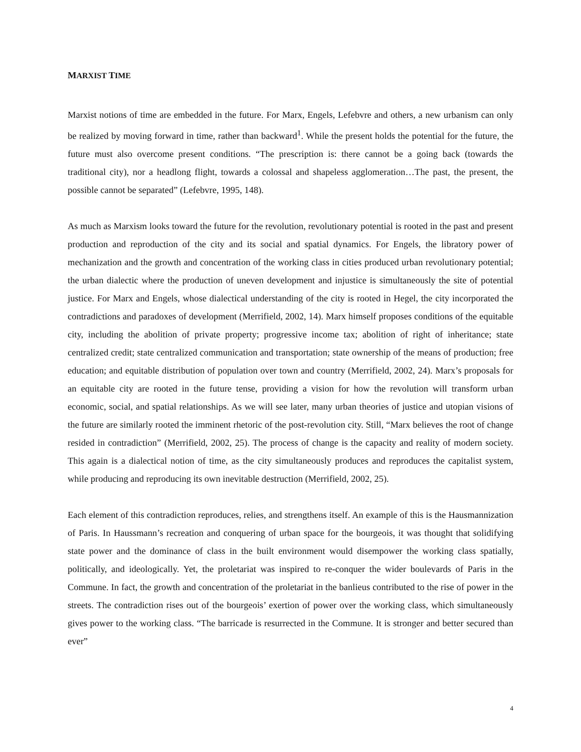MARXIST TIME
Marxist notions of time are embedded in the future. For Marx, Engels, Lefebvre and others, a new urbanism can only be realized by moving forward in time, rather than backward<sup>1</sup>. While the present holds the potential for the future, the future must also overcome present conditions. “The prescription is: there cannot be a going back (towards the traditional city), nor a headlong flight, towards a colossal and shapeless agglomeration…The past, the present, the possible cannot be separated” (Lefebvre, 1995, 148).
As much as Marxism looks toward the future for the revolution, revolutionary potential is rooted in the past and present production and reproduction of the city and its social and spatial dynamics. For Engels, the libratory power of mechanization and the growth and concentration of the working class in cities produced urban revolutionary potential; the urban dialectic where the production of uneven development and injustice is simultaneously the site of potential justice. For Marx and Engels, whose dialectical understanding of the city is rooted in Hegel, the city incorporated the contradictions and paradoxes of development (Merrifield, 2002, 14). Marx himself proposes conditions of the equitable city, including the abolition of private property; progressive income tax; abolition of right of inheritance; state centralized credit; state centralized communication and transportation; state ownership of the means of production; free education; and equitable distribution of population over town and country (Merrifield, 2002, 24). Marx’s proposals for an equitable city are rooted in the future tense, providing a vision for how the revolution will transform urban economic, social, and spatial relationships. As we will see later, many urban theories of justice and utopian visions of the future are similarly rooted the imminent rhetoric of the post-revolution city. Still, “Marx believes the root of change resided in contradiction” (Merrifield, 2002, 25). The process of change is the capacity and reality of modern society. This again is a dialectical notion of time, as the city simultaneously produces and reproduces the capitalist system, while producing and reproducing its own inevitable destruction (Merrifield, 2002, 25).
Each element of this contradiction reproduces, relies, and strengthens itself. An example of this is the Hausmannization of Paris. In Haussmann’s recreation and conquering of urban space for the bourgeois, it was thought that solidifying state power and the dominance of class in the built environment would disempower the working class spatially, politically, and ideologically. Yet, the proletariat was inspired to re-conquer the wider boulevards of Paris in the Commune. In fact, the growth and concentration of the proletariat in the banlieus contributed to the rise of power in the streets. The contradiction rises out of the bourgeois’ exertion of power over the working class, which simultaneously gives power to the working class. “The barricade is resurrected in the Commune. It is stronger and better secured than ever”
4